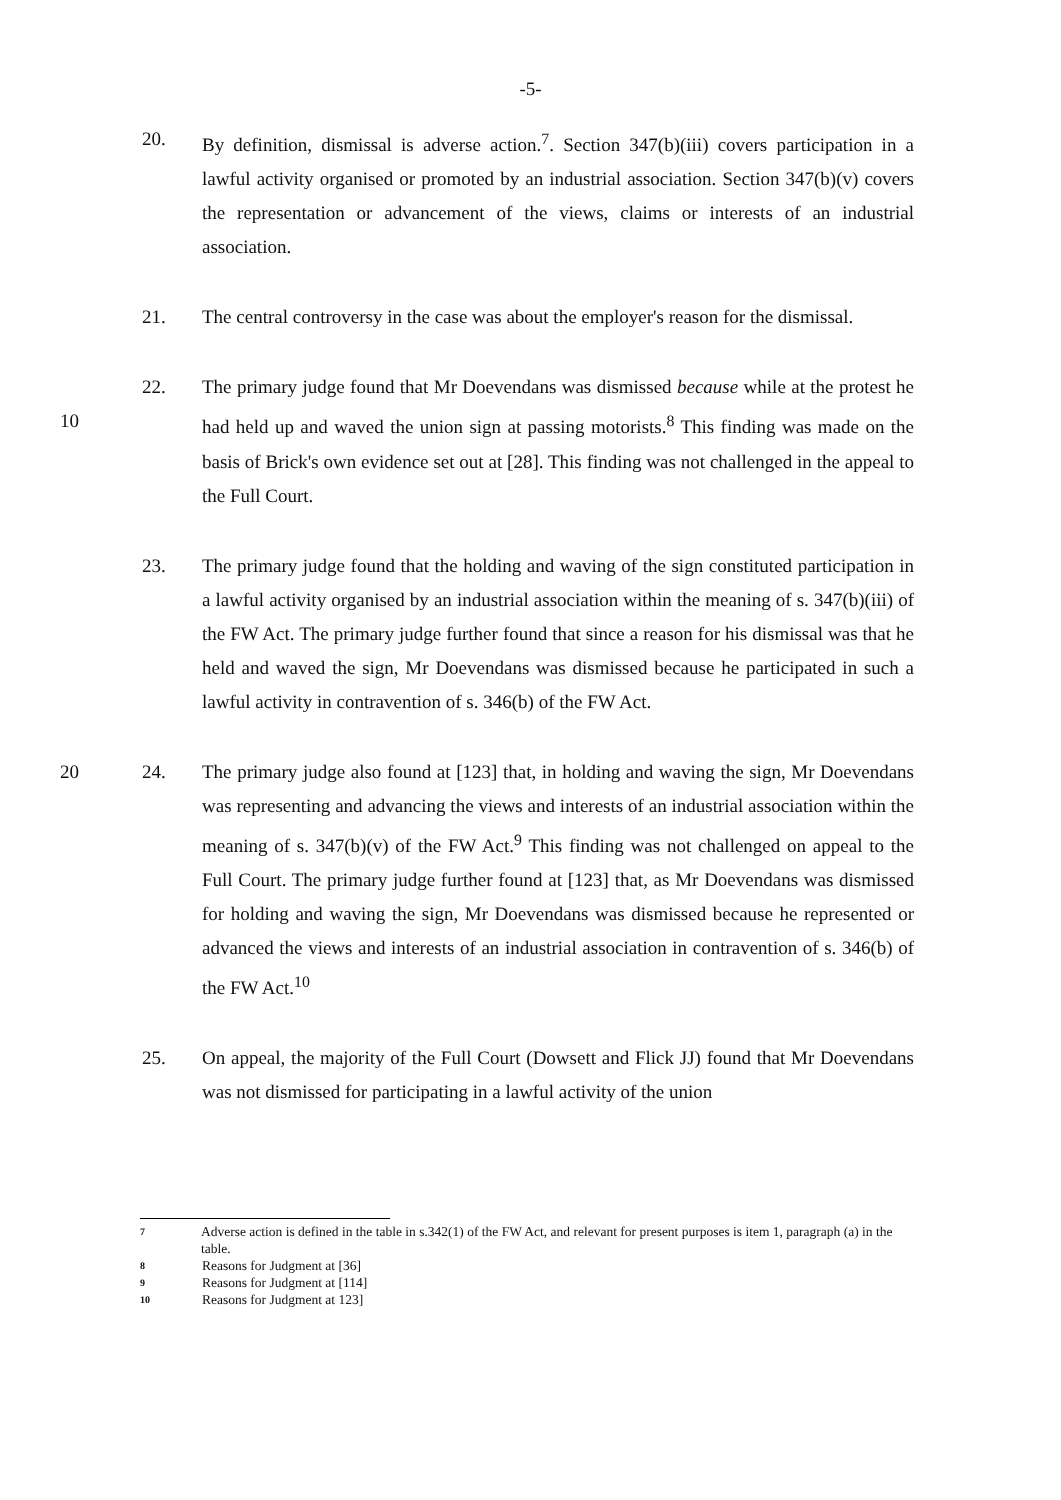-5-
20. By definition, dismissal is adverse action.<sup>7</sup>. Section 347(b)(iii) covers participation in a lawful activity organised or promoted by an industrial association. Section 347(b)(v) covers the representation or advancement of the views, claims or interests of an industrial association.
21. The central controversy in the case was about the employer's reason for the dismissal.
22. The primary judge found that Mr Doevendans was dismissed because while at the protest he had held up and waved the union sign at passing motorists.<sup>8</sup> This finding 10 was made on the basis of Brick's own evidence set out at [28]. This finding was not challenged in the appeal to the Full Court.
23. The primary judge found that the holding and waving of the sign constituted participation in a lawful activity organised by an industrial association within the meaning of s. 347(b)(iii) of the FW Act. The primary judge further found that since a reason for his dismissal was that he held and waved the sign, Mr Doevendans was dismissed because he participated in such a lawful activity in contravention of s. 346(b) of the FW Act.
20 24. The primary judge also found at [123] that, in holding and waving the sign, Mr Doevendans was representing and advancing the views and interests of an industrial association within the meaning of s. 347(b)(v) of the FW Act.<sup>9</sup> This finding was not challenged on appeal to the Full Court. The primary judge further found at [123] that, as Mr Doevendans was dismissed for holding and waving the sign, Mr Doevendans was dismissed because he represented or advanced the views and interests of an industrial association in contravention of s. 346(b) of the FW Act.<sup>10</sup>
25. On appeal, the majority of the Full Court (Dowsett and Flick JJ) found that Mr Doevendans was not dismissed for participating in a lawful activity of the union
7
Adverse action is defined in the table in s.342(1) of the FW Act, and relevant for present purposes is item 1, paragraph (a) in the table.
8
Reasons for Judgment at [36]
9
Reasons for Judgment at [114]
10
Reasons for Judgment at 123]